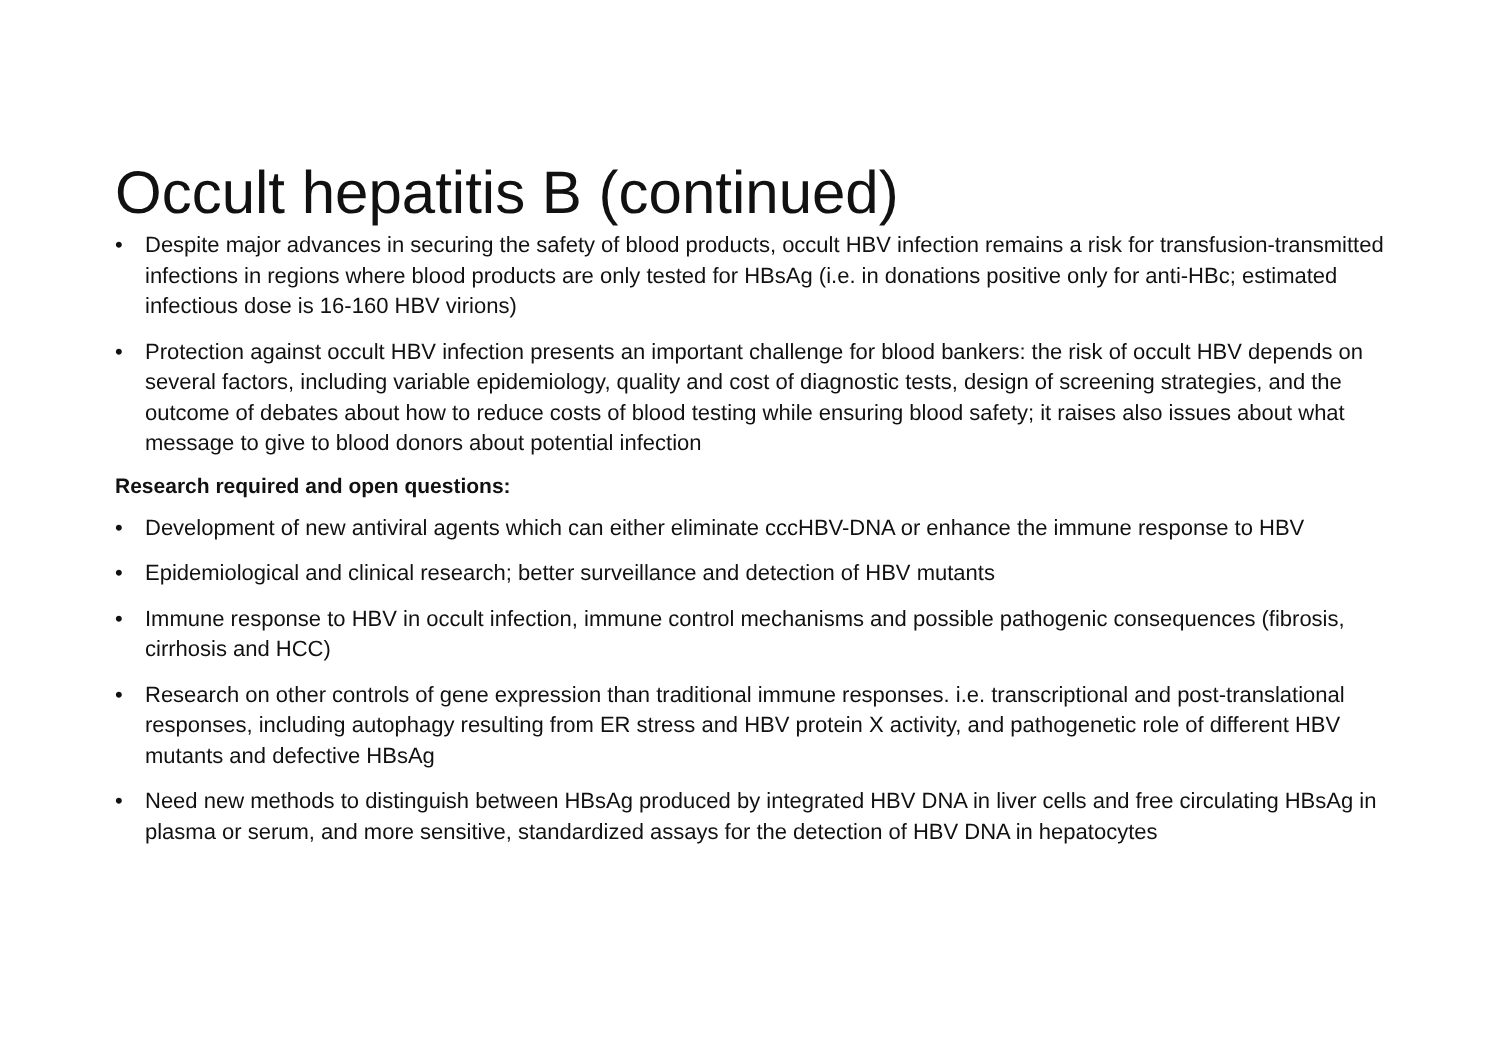Occult hepatitis B (continued)
• Despite major advances in securing the safety of blood products, occult HBV infection remains a risk for transfusion-transmitted infections in regions where blood products are only tested for HBsAg (i.e. in donations positive only for anti-HBc; estimated infectious dose is 16-160 HBV virions)
• Protection against occult HBV infection presents an important challenge for blood bankers: the risk of occult HBV depends on several factors, including variable epidemiology, quality and cost of diagnostic tests, design of screening strategies, and the outcome of debates about how to reduce costs of blood testing while ensuring blood safety; it raises also issues about what message to give to blood donors about potential infection
Research required and open questions:
• Development of new antiviral agents which can either eliminate cccHBV-DNA or enhance the immune response to HBV
• Epidemiological and clinical research; better surveillance and detection of HBV mutants
• Immune response to HBV in occult infection, immune control mechanisms and possible pathogenic consequences (fibrosis, cirrhosis and HCC)
• Research on other controls of gene expression than traditional immune responses. i.e. transcriptional and post-translational responses, including autophagy resulting from ER stress and HBV protein X activity, and pathogenetic role of different HBV mutants and defective HBsAg
• Need new methods to distinguish between HBsAg produced by integrated HBV DNA in liver cells and free circulating HBsAg in plasma or serum, and more sensitive, standardized assays for the detection of HBV DNA in hepatocytes